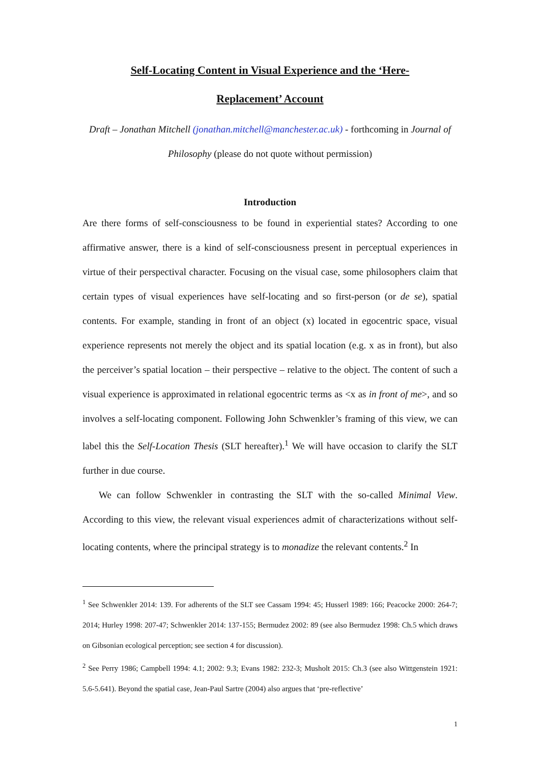Self-Locating Content in Visual Experience and the ‘Here-
Replacement’ Account
Draft – Jonathan Mitchell (jonathan.mitchell@manchester.ac.uk) - forthcoming in Journal of Philosophy (please do not quote without permission)
Introduction
Are there forms of self-consciousness to be found in experiential states? According to one affirmative answer, there is a kind of self-consciousness present in perceptual experiences in virtue of their perspectival character. Focusing on the visual case, some philosophers claim that certain types of visual experiences have self-locating and so first-person (or de se), spatial contents. For example, standing in front of an object (x) located in egocentric space, visual experience represents not merely the object and its spatial location (e.g. x as in front), but also the perceiver’s spatial location – their perspective – relative to the object. The content of such a visual experience is approximated in relational egocentric terms as <x as in front of me>, and so involves a self-locating component. Following John Schwenkler’s framing of this view, we can label this the Self-Location Thesis (SLT hereafter).<sup>1</sup> We will have occasion to clarify the SLT further in due course.
We can follow Schwenkler in contrasting the SLT with the so-called Minimal View. According to this view, the relevant visual experiences admit of characterizations without self-locating contents, where the principal strategy is to monadize the relevant contents.<sup>2</sup> In
<sup>1</sup> See Schwenkler 2014: 139. For adherents of the SLT see Cassam 1994: 45; Husserl 1989: 166; Peacocke 2000: 264-7; 2014; Hurley 1998: 207-47; Schwenkler 2014: 137-155; Bermudez 2002: 89 (see also Bermudez 1998: Ch.5 which draws on Gibsonian ecological perception; see section 4 for discussion).
<sup>2</sup> See Perry 1986; Campbell 1994: 4.1; 2002: 9.3; Evans 1982: 232-3; Musholt 2015: Ch.3 (see also Wittgenstein 1921: 5.6-5.641). Beyond the spatial case, Jean-Paul Sartre (2004) also argues that ‘pre-reflective’
1